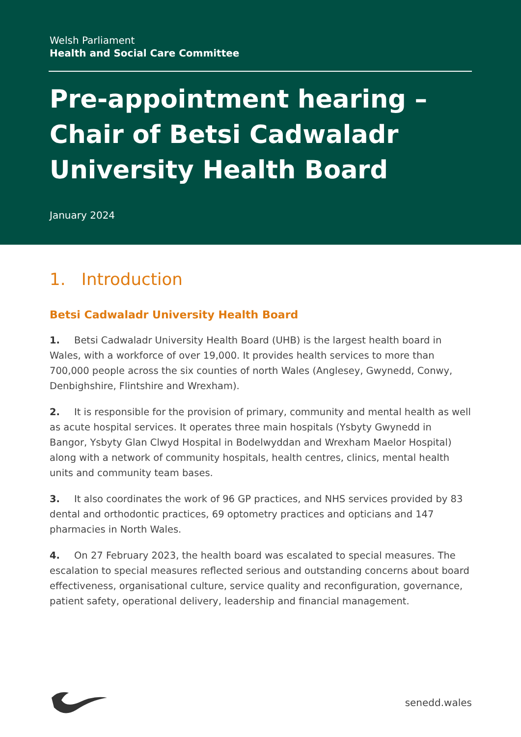Welsh Parliament
Health and Social Care Committee
Pre-appointment hearing – Chair of Betsi Cadwaladr University Health Board
January 2024
1. Introduction
Betsi Cadwaladr University Health Board
1. Betsi Cadwaladr University Health Board (UHB) is the largest health board in Wales, with a workforce of over 19,000. It provides health services to more than 700,000 people across the six counties of north Wales (Anglesey, Gwynedd, Conwy, Denbighshire, Flintshire and Wrexham).
2. It is responsible for the provision of primary, community and mental health as well as acute hospital services. It operates three main hospitals (Ysbyty Gwynedd in Bangor, Ysbyty Glan Clwyd Hospital in Bodelwyddan and Wrexham Maelor Hospital) along with a network of community hospitals, health centres, clinics, mental health units and community team bases.
3. It also coordinates the work of 96 GP practices, and NHS services provided by 83 dental and orthodontic practices, 69 optometry practices and opticians and 147 pharmacies in North Wales.
4. On 27 February 2023, the health board was escalated to special measures. The escalation to special measures reflected serious and outstanding concerns about board effectiveness, organisational culture, service quality and reconfiguration, governance, patient safety, operational delivery, leadership and financial management.
senedd.wales